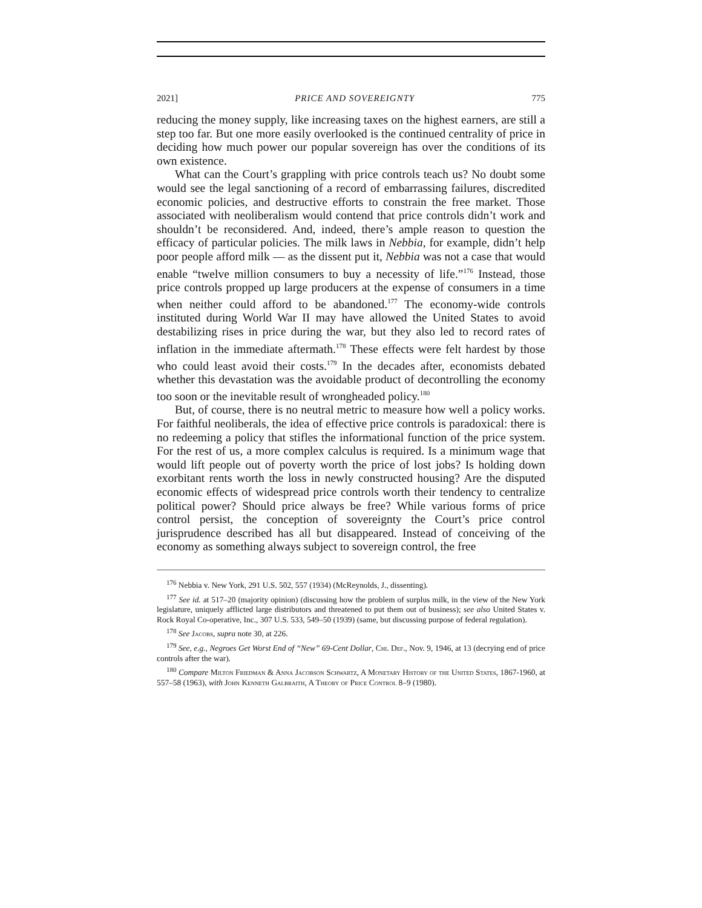2021] PRICE AND SOVEREIGNTY 775
reducing the money supply, like increasing taxes on the highest earners, are still a step too far. But one more easily overlooked is the continued centrality of price in deciding how much power our popular sovereign has over the conditions of its own existence.
What can the Court’s grappling with price controls teach us? No doubt some would see the legal sanctioning of a record of embarrassing failures, discredited economic policies, and destructive efforts to constrain the free market. Those associated with neoliberalism would contend that price controls didn’t work and shouldn’t be reconsidered. And, indeed, there’s ample reason to question the efficacy of particular policies. The milk laws in Nebbia, for example, didn’t help poor people afford milk — as the dissent put it, Nebbia was not a case that would enable “twelve million consumers to buy a necessity of life.”<sup>176</sup> Instead, those price controls propped up large producers at the expense of consumers in a time when neither could afford to be abandoned.<sup>177</sup> The economy-wide controls instituted during World War II may have allowed the United States to avoid destabilizing rises in price during the war, but they also led to record rates of inflation in the immediate aftermath.<sup>178</sup> These effects were felt hardest by those who could least avoid their costs.<sup>179</sup> In the decades after, economists debated whether this devastation was the avoidable product of decontrolling the economy too soon or the inevitable result of wrongheaded policy.<sup>180</sup>
But, of course, there is no neutral metric to measure how well a policy works. For faithful neoliberals, the idea of effective price controls is paradoxical: there is no redeeming a policy that stifles the informational function of the price system. For the rest of us, a more complex calculus is required. Is a minimum wage that would lift people out of poverty worth the price of lost jobs? Is holding down exorbitant rents worth the loss in newly constructed housing? Are the disputed economic effects of widespread price controls worth their tendency to centralize political power? Should price always be free? While various forms of price control persist, the conception of sovereignty the Court’s price control jurisprudence described has all but disappeared. Instead of conceiving of the economy as something always subject to sovereign control, the free
<sup>176</sup> Nebbia v. New York, 291 U.S. 502, 557 (1934) (McReynolds, J., dissenting).
<sup>177</sup> See id. at 517–20 (majority opinion) (discussing how the problem of surplus milk, in the view of the New York legislature, uniquely afflicted large distributors and threatened to put them out of business); see also United States v. Rock Royal Co-operative, Inc., 307 U.S. 533, 549–50 (1939) (same, but discussing purpose of federal regulation).
<sup>178</sup> See Jacobs, supra note 30, at 226.
<sup>179</sup> See, e.g., Negroes Get Worst End of “New” 69-Cent Dollar, Chi. Def., Nov. 9, 1946, at 13 (decrying end of price controls after the war).
<sup>180</sup> Compare Milton Friedman & Anna Jacobson Schwartz, A Monetary History of the United States, 1867-1960, at 557–58 (1963), with John Kenneth Galbraith, A Theory of Price Control 8–9 (1980).